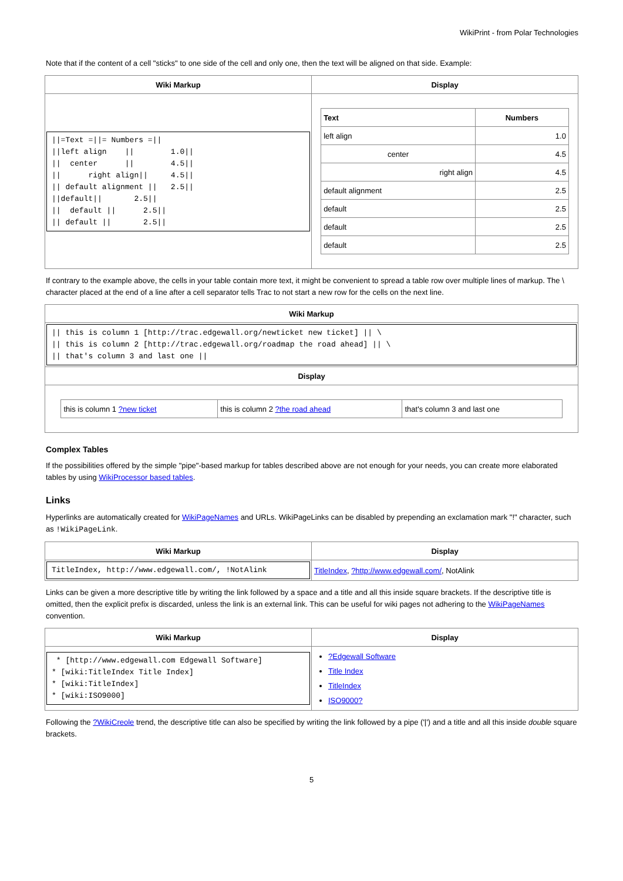WikiPrint - from Polar Technologies
Note that if the content of a cell "sticks" to one side of the cell and only one, then the text will be aligned on that side. Example:
| Wiki Markup | Display |
| --- | --- |
| //=Text =//= Numbers =// //left align // 1.0// // center // 4.5// // right align// 4.5// // default alignment // 2.5// //default// 2.5// // default // 2.5// // default // 2.5// | / Text / Numbers / / --- / --- / / left align / 1.0 / / center / 4.5 / / right align / 4.5 / / default alignment / 2.5 / / default / 2.5 / / default / 2.5 / / default / 2.5 / |
If contrary to the example above, the cells in your table contain more text, it might be convenient to spread a table row over multiple lines of markup. The \ character placed at the end of a line after a cell separator tells Trac to not start a new row for the cells on the next line.
| Wiki Markup |
| --- |
| // this is column 1 [http://trac.edgewall.org/newticket new ticket] // \ // this is column 2 [http://trac.edgewall.org/roadmap the road ahead] // \ // that's column 3 and last one // |
| Display |
| / this is column 1 ?new ticket / this is column 2 ?the road ahead / that's column 3 and last one / |
Complex Tables
If the possibilities offered by the simple "pipe"-based markup for tables described above are not enough for your needs, you can create more elaborated tables by using WikiProcessor based tables.
Links
Hyperlinks are automatically created for WikiPageNames and URLs. WikiPageLinks can be disabled by prepending an exclamation mark "!" character, such as !WikiPageLink.
| Wiki Markup | Display |
| --- | --- |
| TitleIndex, http://www.edgewall.com/, !NotAlink | TitleIndex , ?http://www.edgewall.com/ , NotAlink |
Links can be given a more descriptive title by writing the link followed by a space and a title and all this inside square brackets. If the descriptive title is omitted, then the explicit prefix is discarded, unless the link is an external link. This can be useful for wiki pages not adhering to the WikiPageNames convention.
| Wiki Markup | Display |
| --- | --- |
| * [http://www.edgewall.com Edgewall Software] * [wiki:TitleIndex Title Index] * [wiki:TitleIndex] * [wiki:ISO9000] | ?Edgewall Software Title Index TitleIndex ISO9000? |
Following the ?WikiCreole trend, the descriptive title can also be specified by writing the link followed by a pipe ('|') and a title and all this inside double square brackets.
5